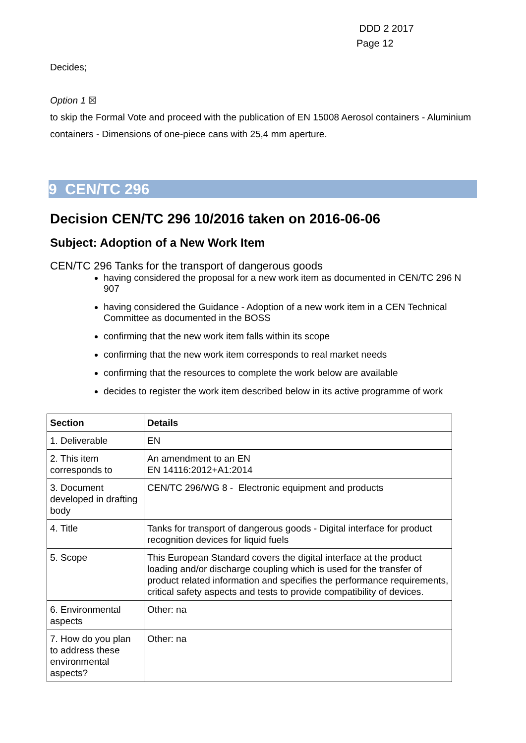DDD 2 2017
Page 12
Decides;
Option 1 ☒
to skip the Formal Vote and proceed with the publication of EN 15008 Aerosol containers - Aluminium containers - Dimensions of one-piece cans with 25,4 mm aperture.
9 CEN/TC 296
Decision CEN/TC 296 10/2016 taken on 2016-06-06
Subject: Adoption of a New Work Item
CEN/TC 296 Tanks for the transport of dangerous goods
having considered the proposal for a new work item as documented in CEN/TC 296 N 907
having considered the Guidance - Adoption of a new work item in a CEN Technical Committee as documented in the BOSS
confirming that the new work item falls within its scope
confirming that the new work item corresponds to real market needs
confirming that the resources to complete the work below are available
decides to register the work item described below in its active programme of work
| Section | Details |
| --- | --- |
| 1. Deliverable | EN |
| 2. This item corresponds to | An amendment to an EN EN 14116:2012+A1:2014 |
| 3. Document developed in drafting body | CEN/TC 296/WG 8 - Electronic equipment and products |
| 4. Title | Tanks for transport of dangerous goods - Digital interface for product recognition devices for liquid fuels |
| 5. Scope | This European Standard covers the digital interface at the product loading and/or discharge coupling which is used for the transfer of product related information and specifies the performance requirements, critical safety aspects and tests to provide compatibility of devices. |
| 6. Environmental aspects | Other: na |
| 7. How do you plan to address these environmental aspects? | Other: na |